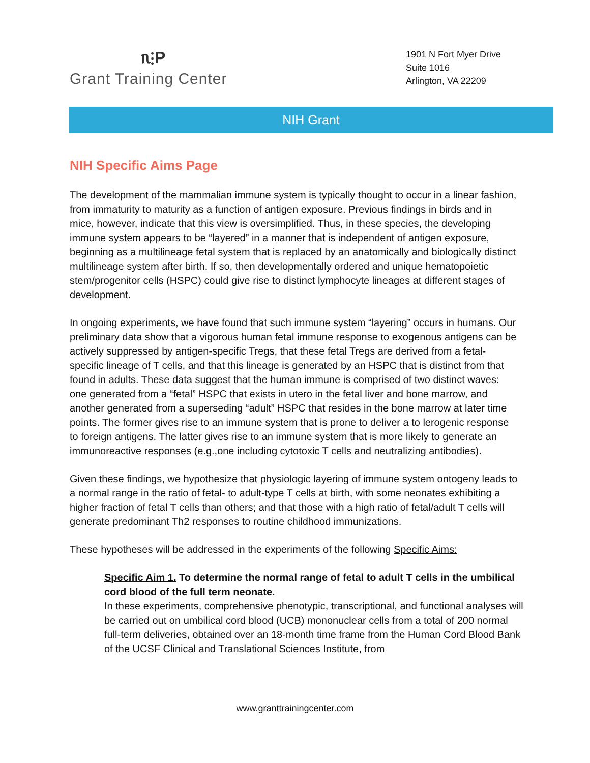ᥰ⫶P
Grant Training Center
1901 N Fort Myer Drive
Suite 1016
Arlington, VA 22209
NIH Grant
NIH Specific Aims Page
The development of the mammalian immune system is typically thought to occur in a linear fashion, from immaturity to maturity as a function of antigen exposure. Previous findings in birds and in mice, however, indicate that this view is oversimplified. Thus, in these species, the developing immune system appears to be “layered” in a manner that is independent of antigen exposure, beginning as a multilineage fetal system that is replaced by an anatomically and biologically distinct multilineage system after birth. If so, then developmentally ordered and unique hematopoietic stem/progenitor cells (HSPC) could give rise to distinct lymphocyte lineages at different stages of development.
In ongoing experiments, we have found that such immune system “layering” occurs in humans. Our preliminary data show that a vigorous human fetal immune response to exogenous antigens can be actively suppressed by antigen-specific Tregs, that these fetal Tregs are derived from a fetal-specific lineage of T cells, and that this lineage is generated by an HSPC that is distinct from that found in adults. These data suggest that the human immune is comprised of two distinct waves: one generated from a “fetal” HSPC that exists in utero in the fetal liver and bone marrow, and another generated from a superseding “adult” HSPC that resides in the bone marrow at later time points. The former gives rise to an immune system that is prone to deliver a to lerogenic response to foreign antigens. The latter gives rise to an immune system that is more likely to generate an immunoreactive responses (e.g.,one including cytotoxic T cells and neutralizing antibodies).
Given these findings, we hypothesize that physiologic layering of immune system ontogeny leads to a normal range in the ratio of fetal- to adult-type T cells at birth, with some neonates exhibiting a higher fraction of fetal T cells than others; and that those with a high ratio of fetal/adult T cells will generate predominant Th2 responses to routine childhood immunizations.
These hypotheses will be addressed in the experiments of the following Specific Aims:
Specific Aim 1. To determine the normal range of fetal to adult T cells in the umbilical cord blood of the full term neonate.
In these experiments, comprehensive phenotypic, transcriptional, and functional analyses will be carried out on umbilical cord blood (UCB) mononuclear cells from a total of 200 normal full-term deliveries, obtained over an 18-month time frame from the Human Cord Blood Bank of the UCSF Clinical and Translational Sciences Institute, from
www.granttrainingcenter.com